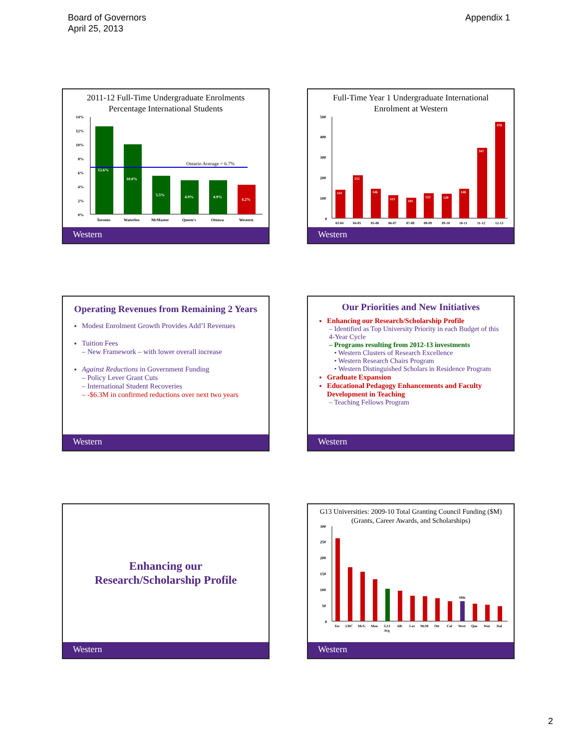Board of Governors
April 25, 2013
Appendix 1
2011-12 Full-Time Undergraduate Enrolments
Percentage International Students
14%
12%
10%
8%
6%
4%
2%
0%
Ontario Average = 6.7%
12.6%
10.0%
5.5%
4.9%
4.9%
4.2%
Toronto
Waterloo
McMaster
Queen's
Ottawa
Western
Western
Full-Time Year 1 Undergraduate International
Enrolment at Western
500
400
300
200
100
0
141
212
146
113
101
122
120
146
347
476
03-04
04-05
05-06
06-07
07-08
08-09
09-10
10-11
11-12
12-13
Western
Operating Revenues from Remaining 2 Years
Modest Enrolment Growth Provides Add’l Revenues
Tuition Fees
– New Framework – with lower overall increase
Against Reductions in Government Funding
– Policy Lever Grant Cuts
– International Student Recoveries
– -$6.3M in confirmed reductions over next two years
Western
Our Priorities and New Initiatives
Enhancing our Research/Scholarship Profile
– Identified as Top University Priority in each Budget of this 4-Year Cycle
– Programs resulting from 2012-13 investments
• Western Clusters of Research Excellence
• Western Research Chairs Program
• Western Distinguished Scholars in Residence Program
Graduate Expansion
Educational Pedagogy Enhancements and Faculty Development in Teaching
– Teaching Fellows Program
Western
Enhancing our
Research/Scholarship Profile
Western
G13 Universities: 2009-10 Total Granting Council Funding ($M)
(Grants, Career Awards, and Scholarships)
300
250
200
150
100
50
0
10th
Tor
UBC
McG
Mon
G13
Avg
Alb
Lav
McM
Ott
Cal
West
Que
Wat
Dal
Western
2